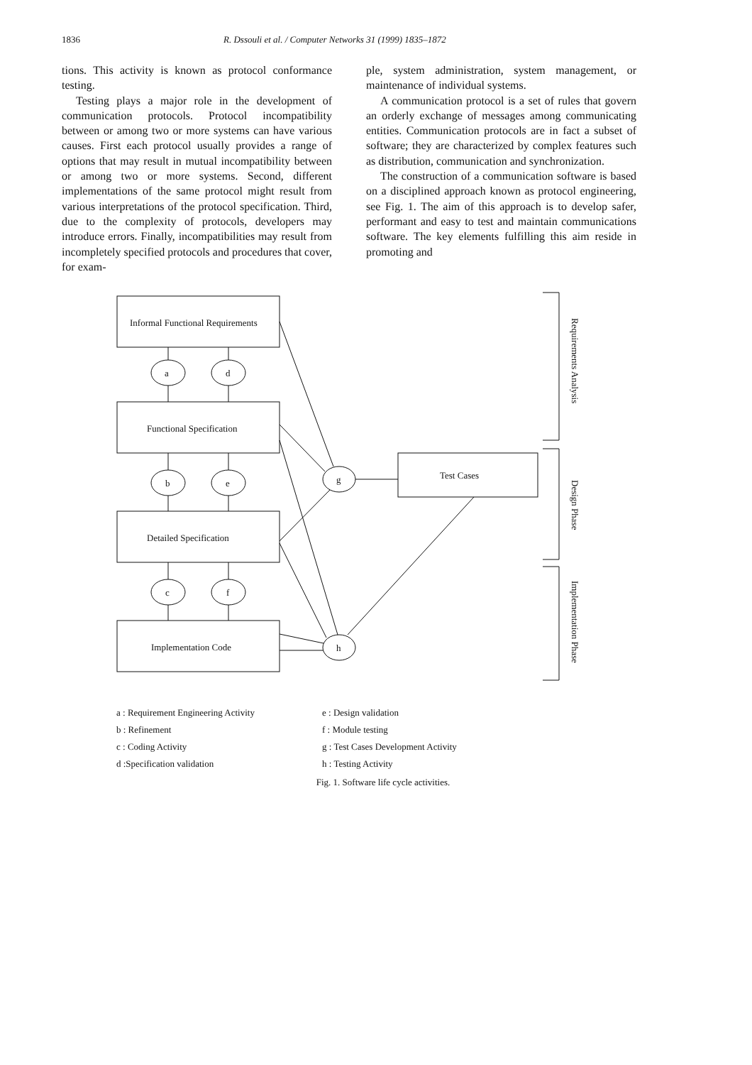1836 R. Dssouli et al. / Computer Networks 31 (1999) 1835–1872
tions. This activity is known as protocol conformance testing.
Testing plays a major role in the development of communication protocols. Protocol incompatibility between or among two or more systems can have various causes. First each protocol usually provides a range of options that may result in mutual incompatibility between or among two or more systems. Second, different implementations of the same protocol might result from various interpretations of the protocol specification. Third, due to the complexity of protocols, developers may introduce errors. Finally, incompatibilities may result from incompletely specified protocols and procedures that cover, for exam-
ple, system administration, system management, or maintenance of individual systems.
A communication protocol is a set of rules that govern an orderly exchange of messages among communicating entities. Communication protocols are in fact a subset of software; they are characterized by complex features such as distribution, communication and synchronization.
The construction of a communication software is based on a disciplined approach known as protocol engineering, see Fig. 1. The aim of this approach is to develop safer, performant and easy to test and maintain communications software. The key elements fulfilling this aim reside in promoting and
Informal Functional Requirements
Functional Specification
Detailed Specification
Implementation Code
Test Cases
a
d
b
e
c
f
g
h
Requirements Analysis
Design Phase
Implementation Phase
a : Requirement Engineering Activity
b : Refinement
c : Coding Activity
d :Specification validation
e : Design validation
f : Module testing
g : Test Cases Development Activity
h : Testing Activity
Fig. 1. Software life cycle activities.